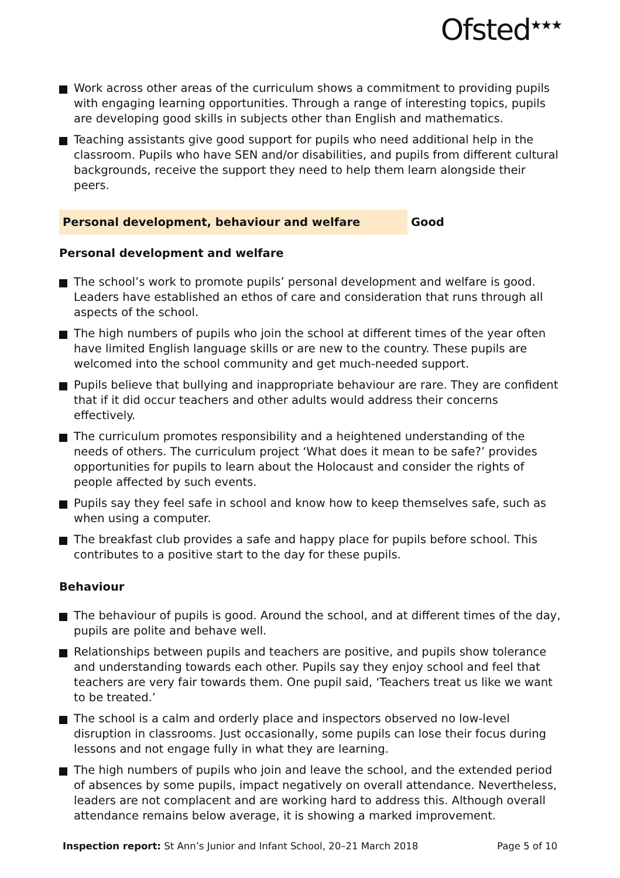Ofsted<sup>★★★</sup>
Work across other areas of the curriculum shows a commitment to providing pupils with engaging learning opportunities. Through a range of interesting topics, pupils are developing good skills in subjects other than English and mathematics.
Teaching assistants give good support for pupils who need additional help in the classroom. Pupils who have SEN and/or disabilities, and pupils from different cultural backgrounds, receive the support they need to help them learn alongside their peers.
Personal development, behaviour and welfare Good
Personal development and welfare
The school’s work to promote pupils’ personal development and welfare is good. Leaders have established an ethos of care and consideration that runs through all aspects of the school.
The high numbers of pupils who join the school at different times of the year often have limited English language skills or are new to the country. These pupils are welcomed into the school community and get much-needed support.
Pupils believe that bullying and inappropriate behaviour are rare. They are confident that if it did occur teachers and other adults would address their concerns effectively.
The curriculum promotes responsibility and a heightened understanding of the needs of others. The curriculum project ‘What does it mean to be safe?’ provides opportunities for pupils to learn about the Holocaust and consider the rights of people affected by such events.
Pupils say they feel safe in school and know how to keep themselves safe, such as when using a computer.
The breakfast club provides a safe and happy place for pupils before school. This contributes to a positive start to the day for these pupils.
Behaviour
The behaviour of pupils is good. Around the school, and at different times of the day, pupils are polite and behave well.
Relationships between pupils and teachers are positive, and pupils show tolerance and understanding towards each other. Pupils say they enjoy school and feel that teachers are very fair towards them. One pupil said, ‘Teachers treat us like we want to be treated.’
The school is a calm and orderly place and inspectors observed no low-level disruption in classrooms. Just occasionally, some pupils can lose their focus during lessons and not engage fully in what they are learning.
The high numbers of pupils who join and leave the school, and the extended period of absences by some pupils, impact negatively on overall attendance. Nevertheless, leaders are not complacent and are working hard to address this. Although overall attendance remains below average, it is showing a marked improvement.
Inspection report: St Ann’s Junior and Infant School, 20–21 March 2018 Page 5 of 10